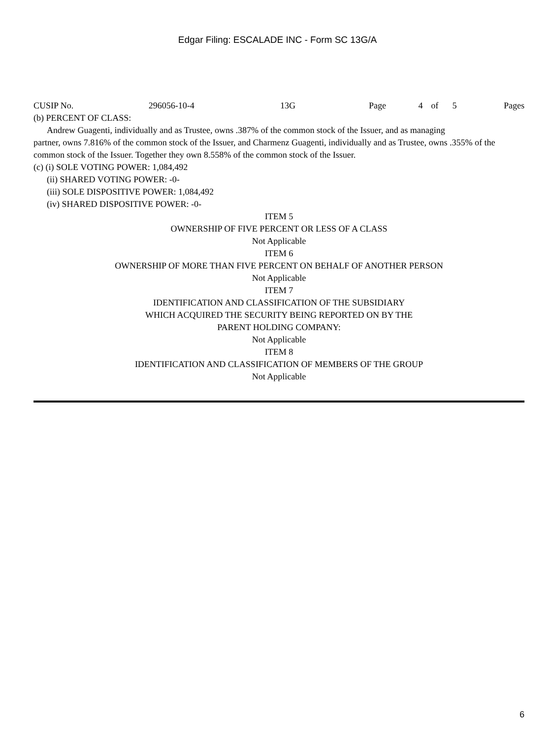Edgar Filing: ESCALADE INC - Form SC 13G/A
| CUSIP No. | 296056-10-4 | 13G | Page | 4 | of | 5 | Pages |
(b) PERCENT OF CLASS:
Andrew Guagenti, individually and as Trustee, owns .387% of the common stock of the Issuer, and as managing
partner, owns 7.816% of the common stock of the Issuer, and Charmenz Guagenti, individually and as Trustee, owns .355% of the common stock of the Issuer. Together they own 8.558% of the common stock of the Issuer.
(c) (i) SOLE VOTING POWER: 1,084,492
(ii) SHARED VOTING POWER: -0-
(iii) SOLE DISPOSITIVE POWER: 1,084,492
(iv) SHARED DISPOSITIVE POWER: -0-
ITEM 5
OWNERSHIP OF FIVE PERCENT OR LESS OF A CLASS
Not Applicable
ITEM 6
OWNERSHIP OF MORE THAN FIVE PERCENT ON BEHALF OF ANOTHER PERSON
Not Applicable
ITEM 7
IDENTIFICATION AND CLASSIFICATION OF THE SUBSIDIARY
WHICH ACQUIRED THE SECURITY BEING REPORTED ON BY THE
PARENT HOLDING COMPANY:
Not Applicable
ITEM 8
IDENTIFICATION AND CLASSIFICATION OF MEMBERS OF THE GROUP
Not Applicable
6